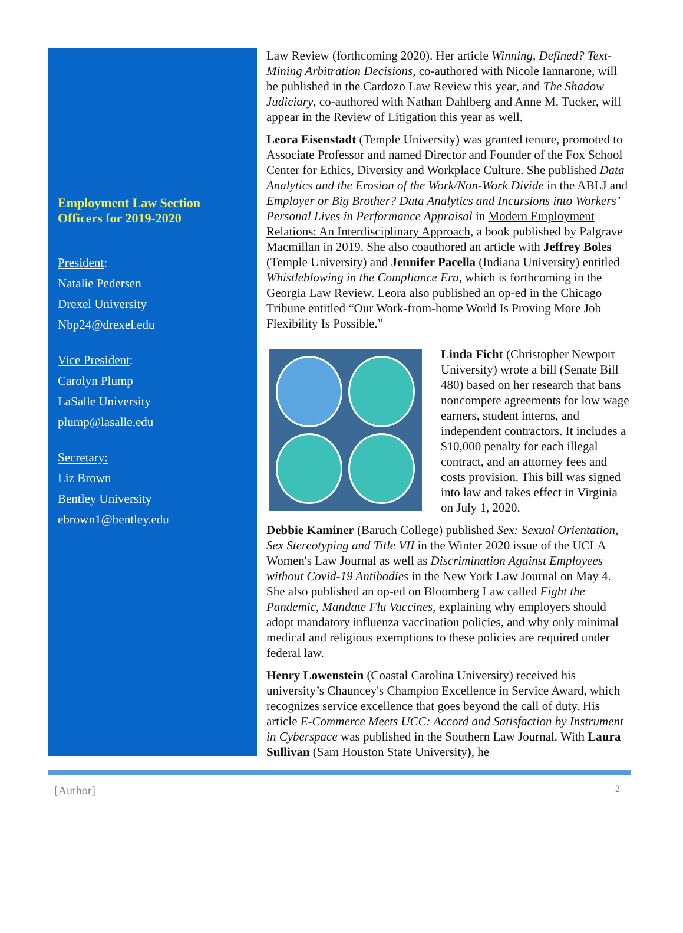Employment Law Section Officers for 2019-2020
President:
Natalie Pedersen
Drexel University
Nbp24@drexel.edu
Vice President:
Carolyn Plump
LaSalle University
plump@lasalle.edu
Secretary:
Liz Brown
Bentley University
ebrown1@bentley.edu
Law Review (forthcoming 2020). Her article Winning, Defined? Text-Mining Arbitration Decisions, co-authored with Nicole Iannarone, will be published in the Cardozo Law Review this year, and The Shadow Judiciary, co-authored with Nathan Dahlberg and Anne M. Tucker, will appear in the Review of Litigation this year as well.
Leora Eisenstadt (Temple University) was granted tenure, promoted to Associate Professor and named Director and Founder of the Fox School Center for Ethics, Diversity and Workplace Culture. She published Data Analytics and the Erosion of the Work/Non-Work Divide in the ABLJ and Employer or Big Brother? Data Analytics and Incursions into Workers’ Personal Lives in Performance Appraisal in Modern Employment Relations: An Interdisciplinary Approach, a book published by Palgrave Macmillan in 2019. She also coauthored an article with Jeffrey Boles (Temple University) and Jennifer Pacella (Indiana University) entitled Whistleblowing in the Compliance Era, which is forthcoming in the Georgia Law Review. Leora also published an op-ed in the Chicago Tribune entitled “Our Work-from-home World Is Proving More Job Flexibility Is Possible.”
Linda Ficht (Christopher Newport University) wrote a bill (Senate Bill 480) based on her research that bans noncompete agreements for low wage earners, student interns, and independent contractors. It includes a $10,000 penalty for each illegal contract, and an attorney fees and costs provision. This bill was signed into law and takes effect in Virginia on July 1, 2020.
Debbie Kaminer (Baruch College) published Sex: Sexual Orientation, Sex Stereotyping and Title VII in the Winter 2020 issue of the UCLA Women's Law Journal as well as Discrimination Against Employees without Covid-19 Antibodies in the New York Law Journal on May 4. She also published an op-ed on Bloomberg Law called Fight the Pandemic, Mandate Flu Vaccines, explaining why employers should adopt mandatory influenza vaccination policies, and why only minimal medical and religious exemptions to these policies are required under federal law.
Henry Lowenstein (Coastal Carolina University) received his university’s Chauncey's Champion Excellence in Service Award, which recognizes service excellence that goes beyond the call of duty. His article E-Commerce Meets UCC: Accord and Satisfaction by Instrument in Cyberspace was published in the Southern Law Journal. With Laura Sullivan (Sam Houston State University), he
[Author] 2